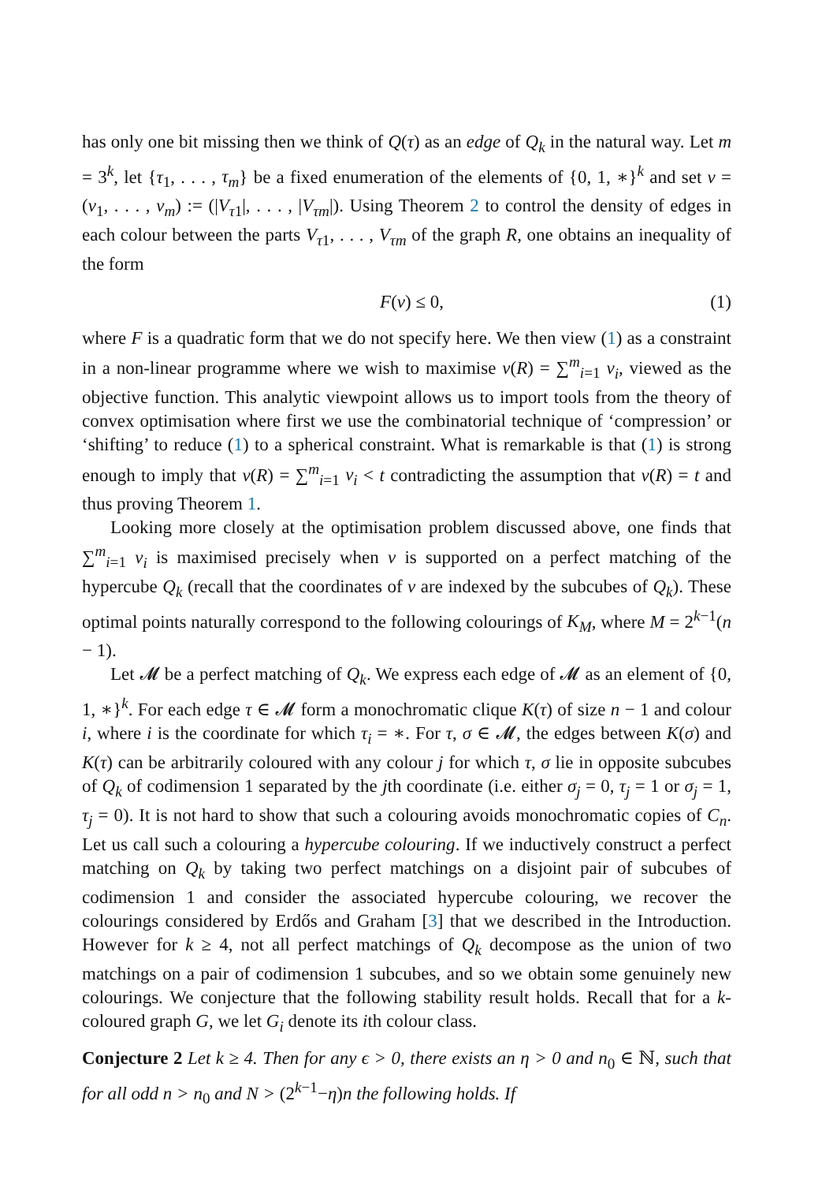has only one bit missing then we think of Q(τ) as an edge of Q<sub>k</sub> in the natural way. Let m = 3<sup>k</sup>, let {τ<sub>1</sub>, . . . , τ<sub>m</sub>} be a fixed enumeration of the elements of {0, 1, ∗}<sup>k</sup> and set v = (v<sub>1</sub>, . . . , v<sub>m</sub>) := (|V<sub>τ1</sub>|, . . . , |V<sub>τm</sub>|). Using Theorem 2 to control the density of edges in each colour between the parts V<sub>τ1</sub>, . . . , V<sub>τm</sub> of the graph R, one obtains an inequality of the form
F(v) ≤ 0, (1)
where F is a quadratic form that we do not specify here. We then view (1) as a constraint in a non-linear programme where we wish to maximise v(R) = ∑<sup>m</sup><sub>i=1</sub> v<sub>i</sub>, viewed as the objective function. This analytic viewpoint allows us to import tools from the theory of convex optimisation where first we use the combinatorial technique of ‘compression’ or ‘shifting’ to reduce (1) to a spherical constraint. What is remarkable is that (1) is strong enough to imply that v(R) = ∑<sup>m</sup><sub>i=1</sub> v<sub>i</sub> < t contradicting the assumption that v(R) = t and thus proving Theorem 1.
Looking more closely at the optimisation problem discussed above, one finds that ∑<sup>m</sup><sub>i=1</sub> v<sub>i</sub> is maximised precisely when v is supported on a perfect matching of the hypercube Q<sub>k</sub> (recall that the coordinates of v are indexed by the subcubes of Q<sub>k</sub>). These optimal points naturally correspond to the following colourings of K<sub>M</sub>, where M = 2<sup>k−1</sup>(n − 1).
Let 𝓜 be a perfect matching of Q<sub>k</sub>. We express each edge of 𝓜 as an element of {0, 1, ∗}<sup>k</sup>. For each edge τ ∈ 𝓜 form a monochromatic clique K(τ) of size n − 1 and colour i, where i is the coordinate for which τ<sub>i</sub> = ∗. For τ, σ ∈ 𝓜, the edges between K(σ) and K(τ) can be arbitrarily coloured with any colour j for which τ, σ lie in opposite subcubes of Q<sub>k</sub> of codimension 1 separated by the jth coordinate (i.e. either σ<sub>j</sub> = 0, τ<sub>j</sub> = 1 or σ<sub>j</sub> = 1, τ<sub>j</sub> = 0). It is not hard to show that such a colouring avoids monochromatic copies of C<sub>n</sub>. Let us call such a colouring a hypercube colouring. If we inductively construct a perfect matching on Q<sub>k</sub> by taking two perfect matchings on a disjoint pair of subcubes of codimension 1 and consider the associated hypercube colouring, we recover the colourings considered by Erdős and Graham [3] that we described in the Introduction. However for k ≥ 4, not all perfect matchings of Q<sub>k</sub> decompose as the union of two matchings on a pair of codimension 1 subcubes, and so we obtain some genuinely new colourings. We conjecture that the following stability result holds. Recall that for a k-coloured graph G, we let G<sub>i</sub> denote its ith colour class.
Conjecture 2 Let k ≥ 4. Then for any ϵ > 0, there exists an η > 0 and n<sub>0</sub> ∈ ℕ, such that for all odd n > n<sub>0</sub> and N > (2<sup>k−1</sup>−η)n the following holds. If